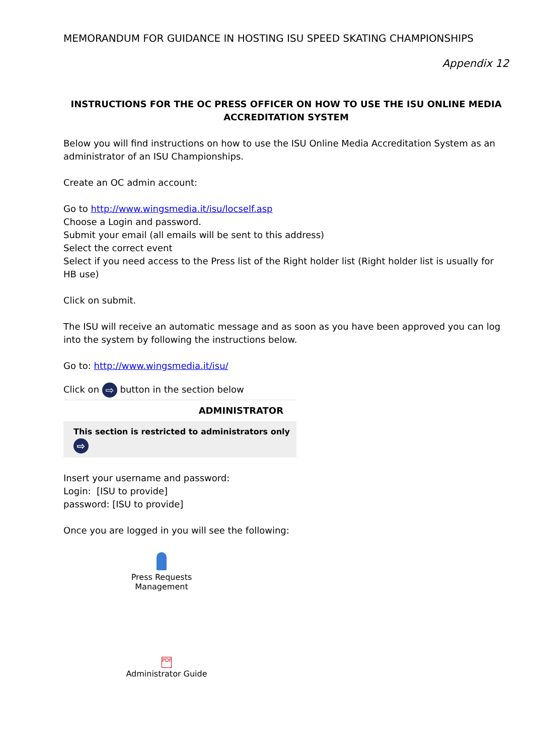MEMORANDUM FOR GUIDANCE IN HOSTING ISU SPEED SKATING CHAMPIONSHIPS
Appendix 12
INSTRUCTIONS FOR THE OC PRESS OFFICER ON HOW TO USE THE ISU ONLINE MEDIA ACCREDITATION SYSTEM
Below you will find instructions on how to use the ISU Online Media Accreditation System as an administrator of an ISU Championships.
Create an OC admin account:
Go to http://www.wingsmedia.it/isu/locself.asp
Choose a Login and password.
Submit your email (all emails will be sent to this address)
Select the correct event
Select if you need access to the Press list of the Right holder list (Right holder list is usually for HB use)
Click on submit.
The ISU will receive an automatic message and as soon as you have been approved you can log into the system by following the instructions below.
Go to: http://www.wingsmedia.it/isu/
Click on ⇨ button in the section below
ADMINISTRATOR
This section is restricted to administrators only ⇨
Insert your username and password:
Login: [ISU to provide]
password: [ISU to provide]
Once you are logged in you will see the following:
Press Requests Management
PDF
Administrator Guide